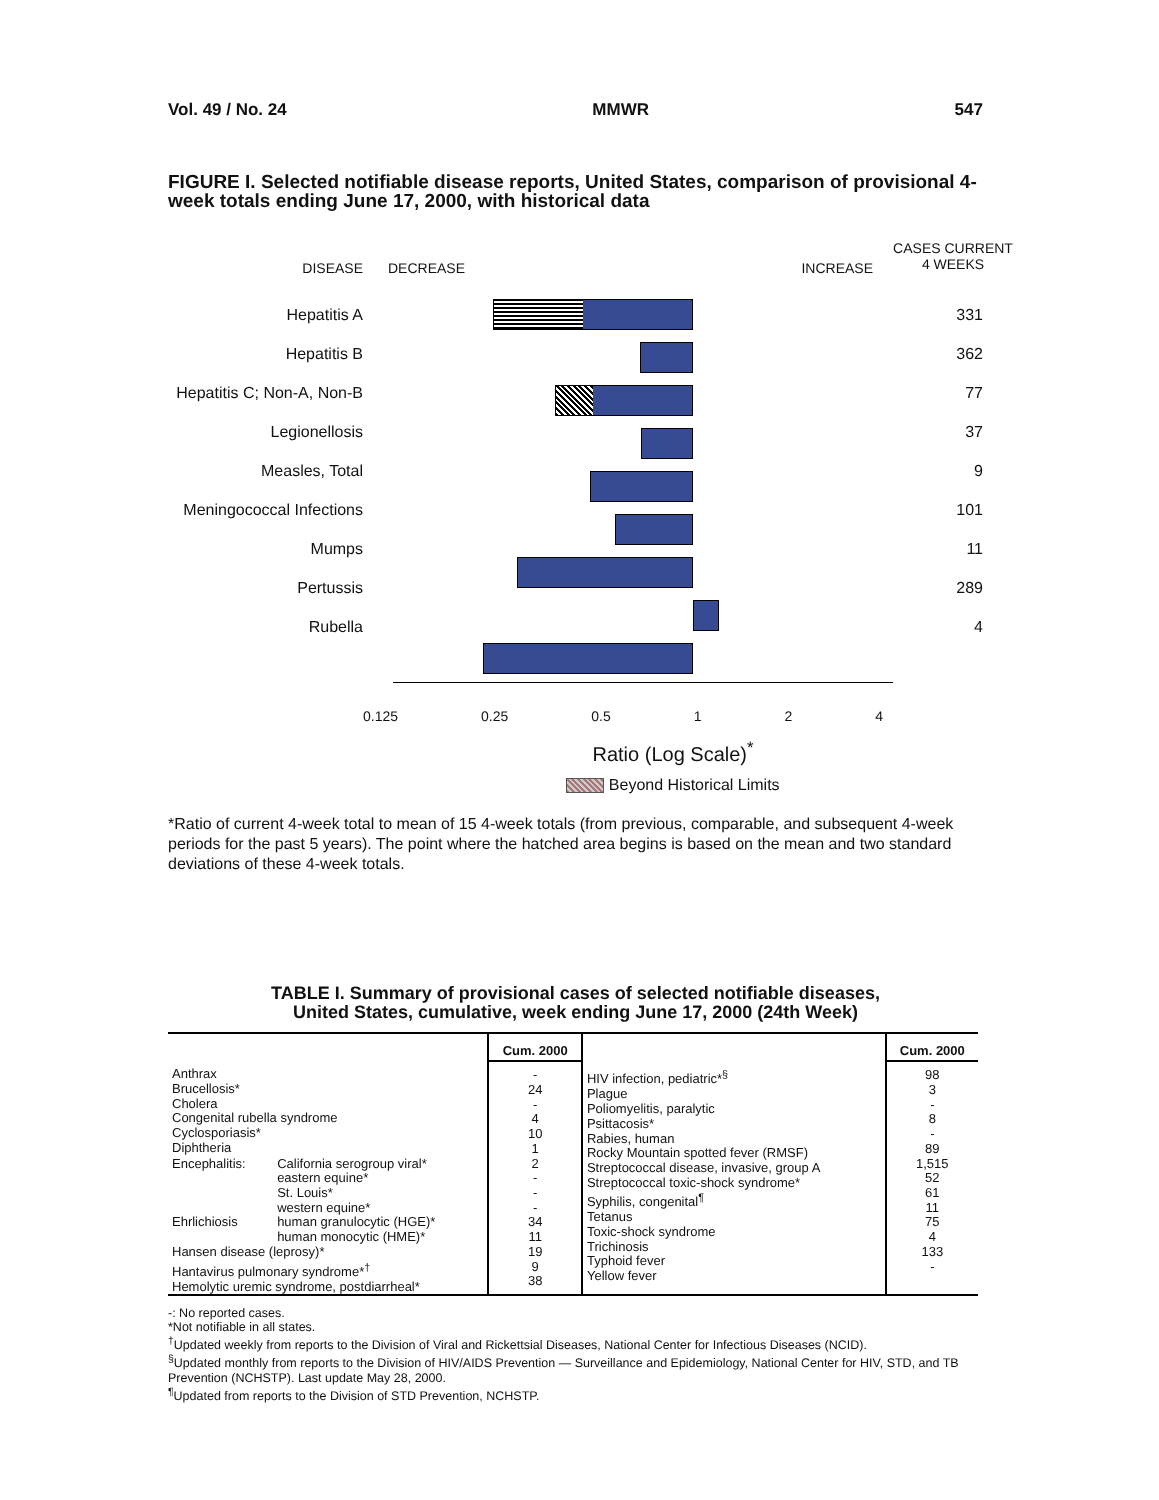Vol. 49 / No. 24 MMWR 547
FIGURE I. Selected notifiable disease reports, United States, comparison of provisional 4-week totals ending June 17, 2000, with historical data
DISEASE
Hepatitis A
Hepatitis B
Hepatitis C; Non-A, Non-B
Legionellosis
Measles, Total
Meningococcal Infections
Mumps
Pertussis
Rubella
DECREASE INCREASE
0.125 0.25 0.5 1 2 4
Ratio (Log Scale)<sup>*</sup>
Beyond Historical Limits
CASES CURRENT
4 WEEKS
331
362
77
37
9
101
11
289
4
*Ratio of current 4-week total to mean of 15 4-week totals (from previous, comparable, and subsequent 4-week periods for the past 5 years). The point where the hatched area begins is based on the mean and two standard deviations of these 4-week totals.
TABLE I. Summary of provisional cases of selected notifiable diseases,
United States, cumulative, week ending June 17, 2000 (24th Week)
| | | Cum. 2000 | | Cum. 2000 |
| --- | --- | --- | --- | --- |
| Anthrax Brucellosis* Cholera Congenital rubella syndrome Cyclosporiasis* Diphtheria | | - 24 - 4 10 1 | HIV infection, pediatric*<sup>§</sup> Plague Poliomyelitis, paralytic Psittacosis* Rabies, human Rocky Mountain spotted fever (RMSF) Streptococcal disease, invasive, group A Streptococcal toxic-shock syndrome* Syphilis, congenital<sup>¶</sup> Tetanus Toxic-shock syndrome Trichinosis Typhoid fever Yellow fever | 98 3 - 8 - 89 1,515 52 61 11 75 4 133 - |
| Encephalitis: | California serogroup viral* eastern equine* St. Louis* western equine* | 2 - - - | | |
| Ehrlichiosis | human granulocytic (HGE)* human monocytic (HME)* | 34 11 | | |
| Hansen disease (leprosy)* Hantavirus pulmonary syndrome*<sup>†</sup> Hemolytic uremic syndrome, postdiarrheal* | | 19 9 38 | | |
-: No reported cases.
*Not notifiable in all states.
<sup>†</sup> Updated weekly from reports to the Division of Viral and Rickettsial Diseases, National Center for Infectious Diseases (NCID).
<sup>§</sup> Updated monthly from reports to the Division of HIV/AIDS Prevention — Surveillance and Epidemiology, National Center for HIV, STD, and TB Prevention (NCHSTP). Last update May 28, 2000.
<sup>¶</sup> Updated from reports to the Division of STD Prevention, NCHSTP.